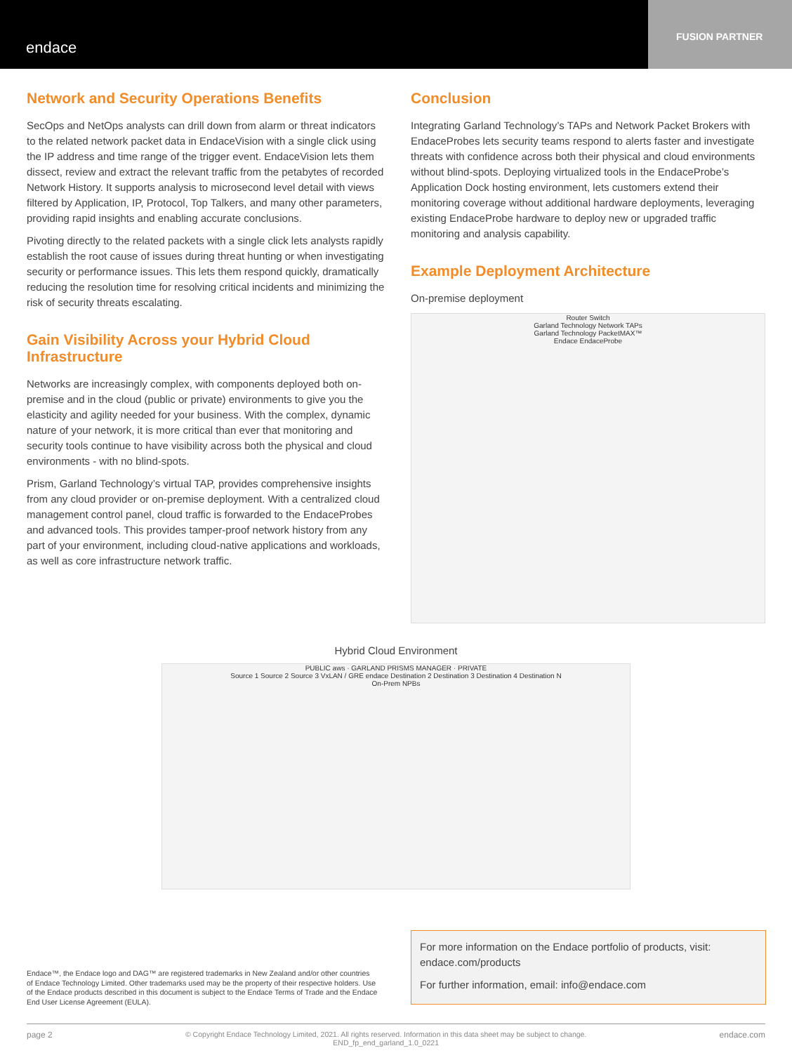endace
FUSION PARTNER
Network and Security Operations Benefits
SecOps and NetOps analysts can drill down from alarm or threat indicators to the related network packet data in EndaceVision with a single click using the IP address and time range of the trigger event. EndaceVision lets them dissect, review and extract the relevant traffic from the petabytes of recorded Network History. It supports analysis to microsecond level detail with views filtered by Application, IP, Protocol, Top Talkers, and many other parameters, providing rapid insights and enabling accurate conclusions.
Pivoting directly to the related packets with a single click lets analysts rapidly establish the root cause of issues during threat hunting or when investigating security or performance issues. This lets them respond quickly, dramatically reducing the resolution time for resolving critical incidents and minimizing the risk of security threats escalating.
Gain Visibility Across your Hybrid Cloud Infrastructure
Networks are increasingly complex, with components deployed both on-premise and in the cloud (public or private) environments to give you the elasticity and agility needed for your business. With the complex, dynamic nature of your network, it is more critical than ever that monitoring and security tools continue to have visibility across both the physical and cloud environments - with no blind-spots.
Prism, Garland Technology’s virtual TAP, provides comprehensive insights from any cloud provider or on-premise deployment. With a centralized cloud management control panel, cloud traffic is forwarded to the EndaceProbes and advanced tools. This provides tamper-proof network history from any part of your environment, including cloud-native applications and workloads, as well as core infrastructure network traffic.
Conclusion
Integrating Garland Technology’s TAPs and Network Packet Brokers with EndaceProbes lets security teams respond to alerts faster and investigate threats with confidence across both their physical and cloud environments without blind-spots. Deploying virtualized tools in the EndaceProbe’s Application Dock hosting environment, lets customers extend their monitoring coverage without additional hardware deployments, leveraging existing EndaceProbe hardware to deploy new or upgraded traffic monitoring and analysis capability.
Example Deployment Architecture
On-premise deployment
Router Switch
Garland Technology Network TAPs
Garland Technology PacketMAX™
Endace EndaceProbe
Hybrid Cloud Environment
PUBLIC aws · GARLAND PRISMS MANAGER · PRIVATE
Source 1 Source 2 Source 3 VxLAN / GRE endace Destination 2 Destination 3 Destination 4 Destination N
On-Prem NPBs
Endace™, the Endace logo and DAG™ are registered trademarks in New Zealand and/or other countries of Endace Technology Limited. Other trademarks used may be the property of their respective holders. Use of the Endace products described in this document is subject to the Endace Terms of Trade and the Endace End User License Agreement (EULA).
For more information on the Endace portfolio of products, visit: endace.com/products
For further information, email: info@endace.com
page 2 © Copyright Endace Technology Limited, 2021. All rights reserved. Information in this data sheet may be subject to change.
END_fp_end_garland_1.0_0221 endace.com